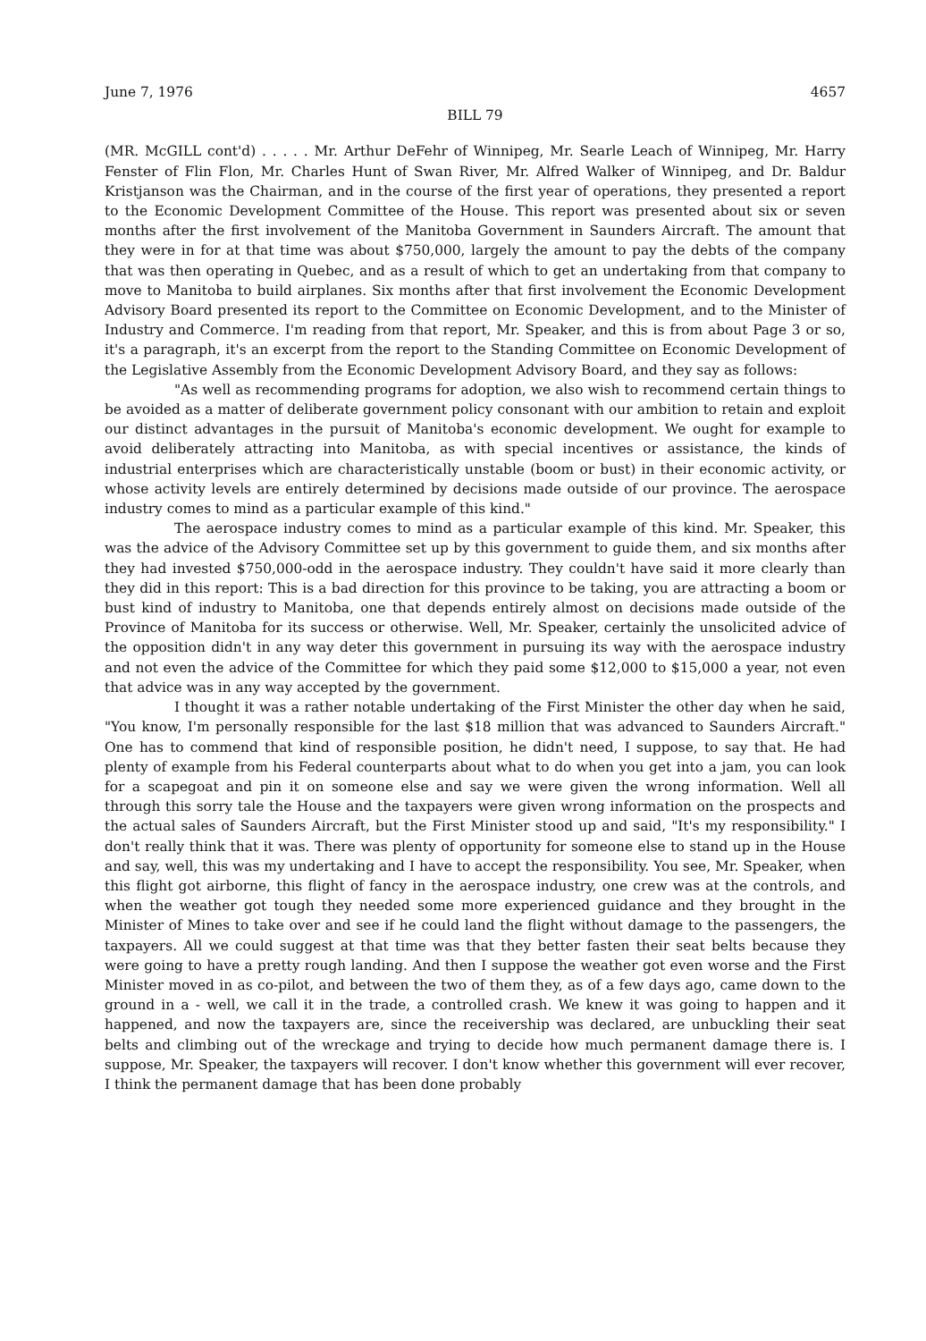June 7, 1976 4657
BILL 79
(MR. McGILL cont'd) . . . . . Mr. Arthur DeFehr of Winnipeg, Mr. Searle Leach of Winnipeg, Mr. Harry Fenster of Flin Flon, Mr. Charles Hunt of Swan River, Mr. Alfred Walker of Winnipeg, and Dr. Baldur Kristjanson was the Chairman, and in the course of the first year of operations, they presented a report to the Economic Development Committee of the House. This report was presented about six or seven months after the first involvement of the Manitoba Government in Saunders Aircraft. The amount that they were in for at that time was about $750,000, largely the amount to pay the debts of the company that was then operating in Quebec, and as a result of which to get an undertaking from that company to move to Manitoba to build airplanes. Six months after that first involvement the Economic Development Advisory Board presented its report to the Committee on Economic Development, and to the Minister of Industry and Commerce. I'm reading from that report, Mr. Speaker, and this is from about Page 3 or so, it's a paragraph, it's an excerpt from the report to the Standing Committee on Economic Development of the Legislative Assembly from the Economic Development Advisory Board, and they say as follows:
"As well as recommending programs for adoption, we also wish to recommend certain things to be avoided as a matter of deliberate government policy consonant with our ambition to retain and exploit our distinct advantages in the pursuit of Manitoba's economic development. We ought for example to avoid deliberately attracting into Manitoba, as with special incentives or assistance, the kinds of industrial enterprises which are characteristically unstable (boom or bust) in their economic activity, or whose activity levels are entirely determined by decisions made outside of our province. The aerospace industry comes to mind as a particular example of this kind."
The aerospace industry comes to mind as a particular example of this kind. Mr. Speaker, this was the advice of the Advisory Committee set up by this government to guide them, and six months after they had invested $750,000-odd in the aerospace industry. They couldn't have said it more clearly than they did in this report: This is a bad direction for this province to be taking, you are attracting a boom or bust kind of industry to Manitoba, one that depends entirely almost on decisions made outside of the Province of Manitoba for its success or otherwise. Well, Mr. Speaker, certainly the unsolicited advice of the opposition didn't in any way deter this government in pursuing its way with the aerospace industry and not even the advice of the Committee for which they paid some $12,000 to $15,000 a year, not even that advice was in any way accepted by the government.
I thought it was a rather notable undertaking of the First Minister the other day when he said, "You know, I'm personally responsible for the last $18 million that was advanced to Saunders Aircraft." One has to commend that kind of responsible position, he didn't need, I suppose, to say that. He had plenty of example from his Federal counterparts about what to do when you get into a jam, you can look for a scapegoat and pin it on someone else and say we were given the wrong information. Well all through this sorry tale the House and the taxpayers were given wrong information on the prospects and the actual sales of Saunders Aircraft, but the First Minister stood up and said, "It's my responsibility." I don't really think that it was. There was plenty of opportunity for someone else to stand up in the House and say, well, this was my undertaking and I have to accept the responsibility. You see, Mr. Speaker, when this flight got airborne, this flight of fancy in the aerospace industry, one crew was at the controls, and when the weather got tough they needed some more experienced guidance and they brought in the Minister of Mines to take over and see if he could land the flight without damage to the passengers, the taxpayers. All we could suggest at that time was that they better fasten their seat belts because they were going to have a pretty rough landing. And then I suppose the weather got even worse and the First Minister moved in as co-pilot, and between the two of them they, as of a few days ago, came down to the ground in a - well, we call it in the trade, a controlled crash. We knew it was going to happen and it happened, and now the taxpayers are, since the receivership was declared, are unbuckling their seat belts and climbing out of the wreckage and trying to decide how much permanent damage there is. I suppose, Mr. Speaker, the taxpayers will recover. I don't know whether this government will ever recover, I think the permanent damage that has been done probably